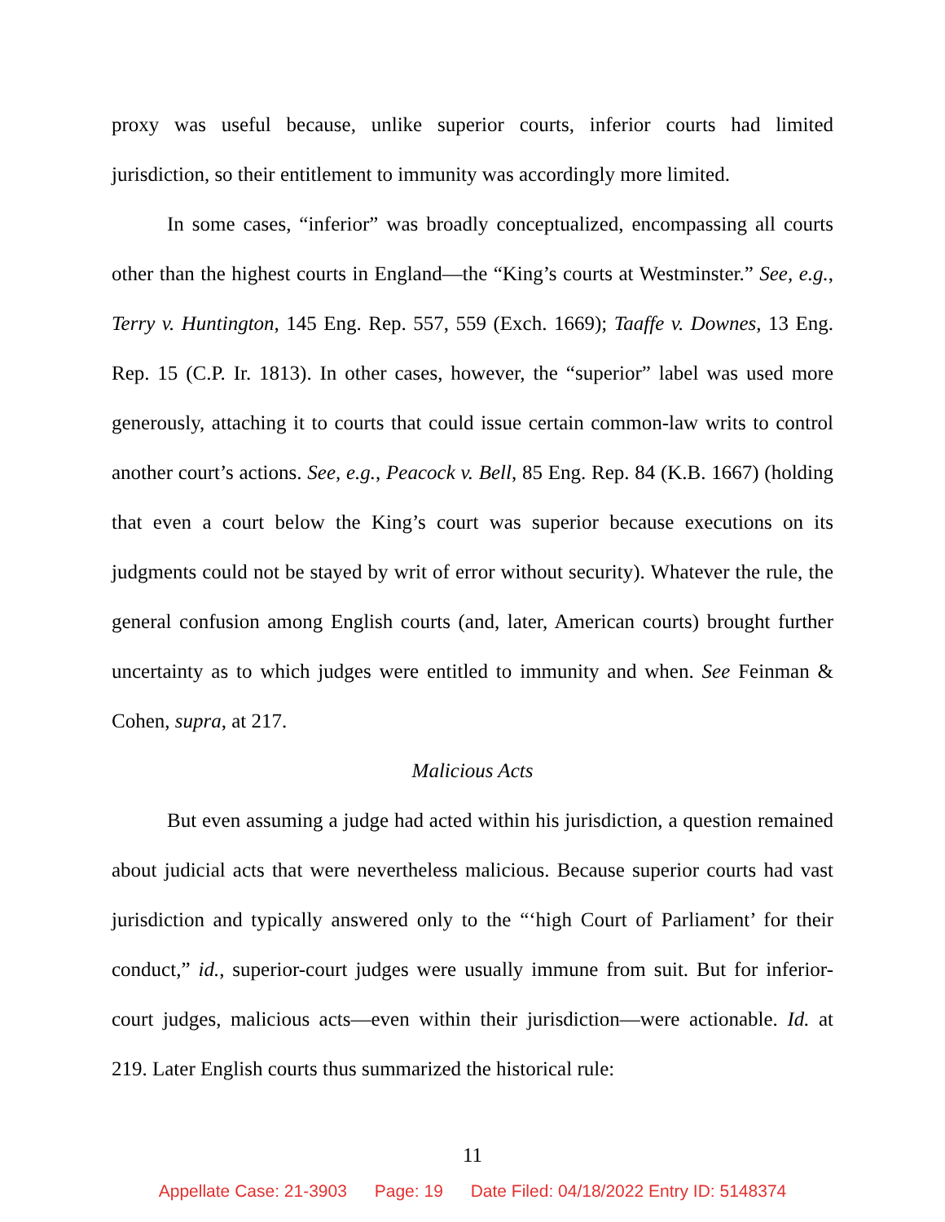proxy was useful because, unlike superior courts, inferior courts had limited jurisdiction, so their entitlement to immunity was accordingly more limited.
In some cases, “inferior” was broadly conceptualized, encompassing all courts other than the highest courts in England—the “King’s courts at Westminster.” See, e.g., Terry v. Huntington, 145 Eng. Rep. 557, 559 (Exch. 1669); Taaffe v. Downes, 13 Eng. Rep. 15 (C.P. Ir. 1813). In other cases, however, the “superior” label was used more generously, attaching it to courts that could issue certain common-law writs to control another court’s actions. See, e.g., Peacock v. Bell, 85 Eng. Rep. 84 (K.B. 1667) (holding that even a court below the King’s court was superior because executions on its judgments could not be stayed by writ of error without security). Whatever the rule, the general confusion among English courts (and, later, American courts) brought further uncertainty as to which judges were entitled to immunity and when. See Feinman & Cohen, supra, at 217.
Malicious Acts
But even assuming a judge had acted within his jurisdiction, a question remained about judicial acts that were nevertheless malicious. Because superior courts had vast jurisdiction and typically answered only to the “‘high Court of Parliament’ for their conduct,” id., superior-court judges were usually immune from suit. But for inferior-court judges, malicious acts—even within their jurisdiction—were actionable. Id. at 219. Later English courts thus summarized the historical rule:
11
Appellate Case: 21-3903 Page: 19 Date Filed: 04/18/2022 Entry ID: 5148374